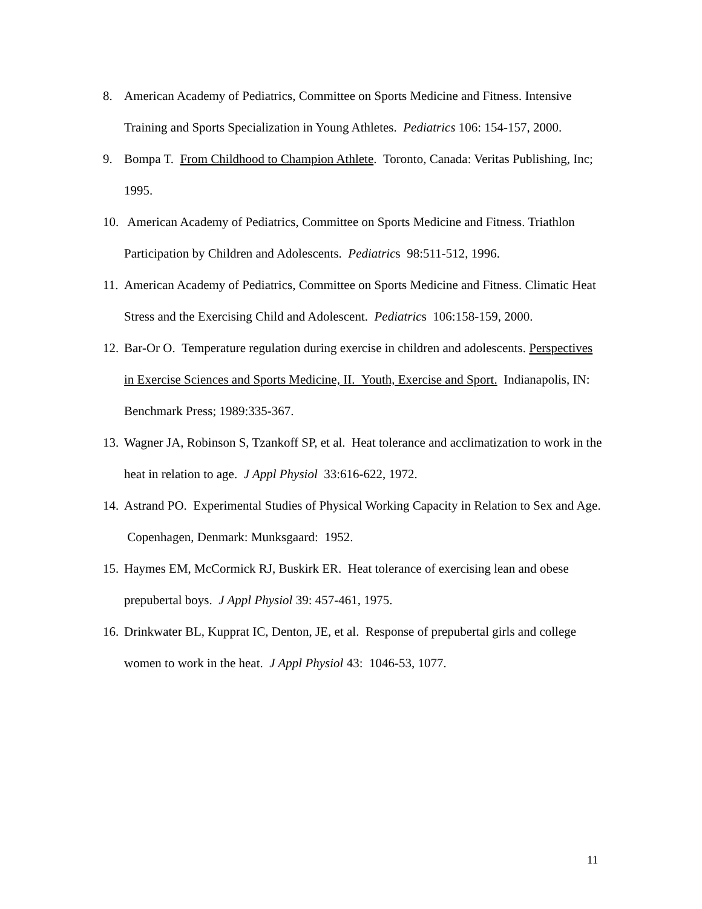8. American Academy of Pediatrics, Committee on Sports Medicine and Fitness. Intensive Training and Sports Specialization in Young Athletes. Pediatrics 106: 154-157, 2000.
9. Bompa T. From Childhood to Champion Athlete. Toronto, Canada: Veritas Publishing, Inc; 1995.
10. American Academy of Pediatrics, Committee on Sports Medicine and Fitness. Triathlon Participation by Children and Adolescents. Pediatrics 98:511-512, 1996.
11. American Academy of Pediatrics, Committee on Sports Medicine and Fitness. Climatic Heat Stress and the Exercising Child and Adolescent. Pediatrics 106:158-159, 2000.
12. Bar-Or O. Temperature regulation during exercise in children and adolescents. Perspectives in Exercise Sciences and Sports Medicine, II. Youth, Exercise and Sport. Indianapolis, IN: Benchmark Press; 1989:335-367.
13. Wagner JA, Robinson S, Tzankoff SP, et al. Heat tolerance and acclimatization to work in the heat in relation to age. J Appl Physiol 33:616-622, 1972.
14. Astrand PO. Experimental Studies of Physical Working Capacity in Relation to Sex and Age. Copenhagen, Denmark: Munksgaard: 1952.
15. Haymes EM, McCormick RJ, Buskirk ER. Heat tolerance of exercising lean and obese prepubertal boys. J Appl Physiol 39: 457-461, 1975.
16. Drinkwater BL, Kupprat IC, Denton, JE, et al. Response of prepubertal girls and college women to work in the heat. J Appl Physiol 43: 1046-53, 1077.
11